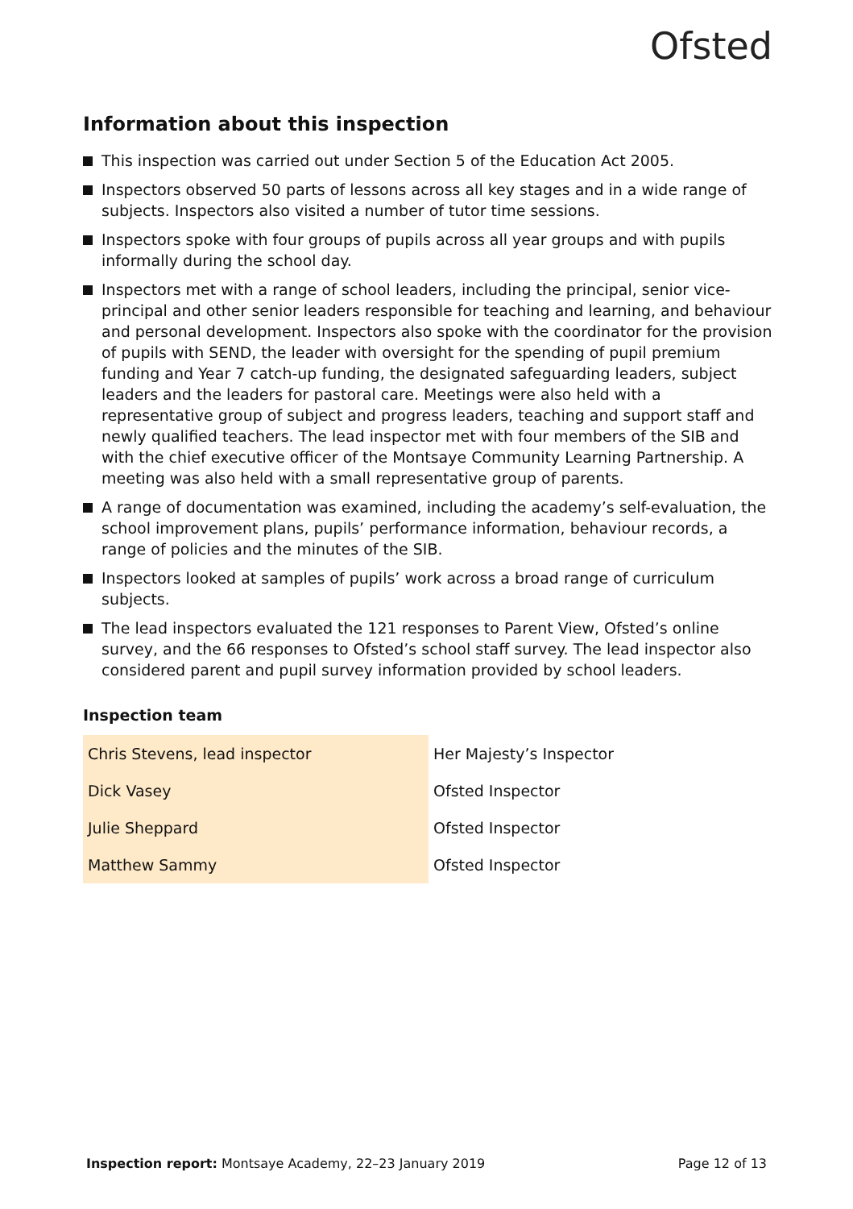Ofsted
Information about this inspection
This inspection was carried out under Section 5 of the Education Act 2005.
Inspectors observed 50 parts of lessons across all key stages and in a wide range of subjects. Inspectors also visited a number of tutor time sessions.
Inspectors spoke with four groups of pupils across all year groups and with pupils informally during the school day.
Inspectors met with a range of school leaders, including the principal, senior vice-principal and other senior leaders responsible for teaching and learning, and behaviour and personal development. Inspectors also spoke with the coordinator for the provision of pupils with SEND, the leader with oversight for the spending of pupil premium funding and Year 7 catch-up funding, the designated safeguarding leaders, subject leaders and the leaders for pastoral care. Meetings were also held with a representative group of subject and progress leaders, teaching and support staff and newly qualified teachers. The lead inspector met with four members of the SIB and with the chief executive officer of the Montsaye Community Learning Partnership. A meeting was also held with a small representative group of parents.
A range of documentation was examined, including the academy’s self-evaluation, the school improvement plans, pupils’ performance information, behaviour records, a range of policies and the minutes of the SIB.
Inspectors looked at samples of pupils’ work across a broad range of curriculum subjects.
The lead inspectors evaluated the 121 responses to Parent View, Ofsted’s online survey, and the 66 responses to Ofsted’s school staff survey. The lead inspector also considered parent and pupil survey information provided by school leaders.
Inspection team
| Chris Stevens, lead inspector | Her Majesty’s Inspector |
| Dick Vasey | Ofsted Inspector |
| Julie Sheppard | Ofsted Inspector |
| Matthew Sammy | Ofsted Inspector |
Inspection report: Montsaye Academy, 22–23 January 2019 Page 12 of 13